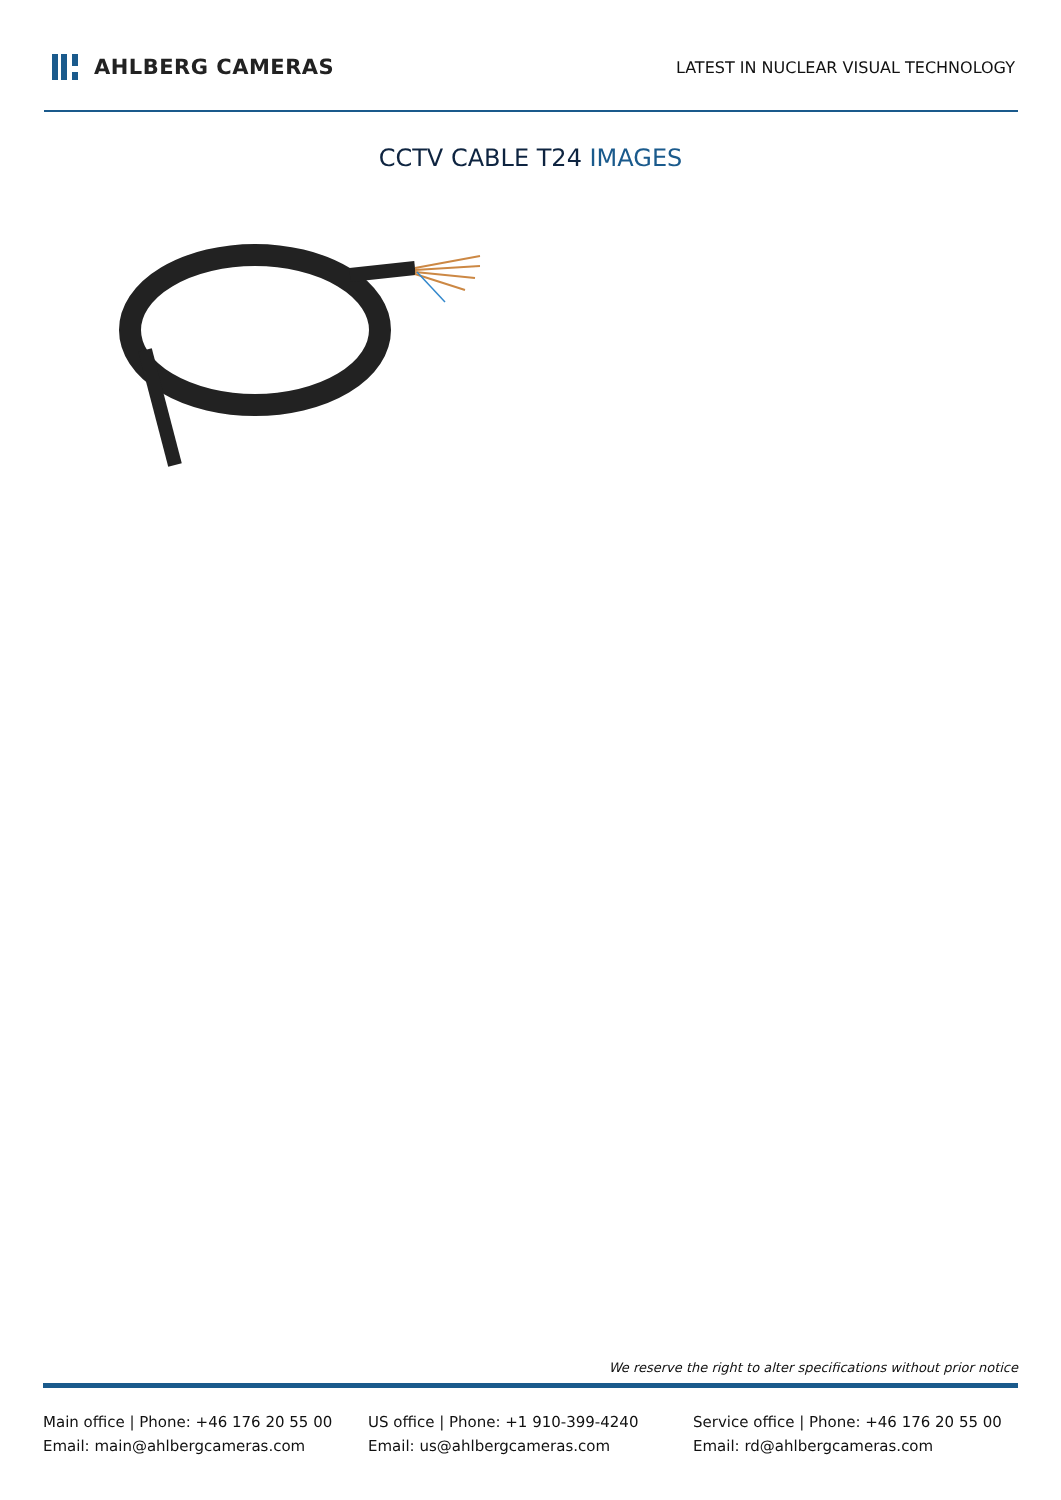AHLBERG CAMERAS
LATEST IN NUCLEAR VISUAL TECHNOLOGY
CCTV CABLE T24 IMAGES
We reserve the right to alter specifications without prior notice
Main office | Phone: +46 176 20 55 00
Email: main@ahlbergcameras.com
US office | Phone: +1 910-399-4240
Email: us@ahlbergcameras.com
Service office | Phone: +46 176 20 55 00
Email: rd@ahlbergcameras.com